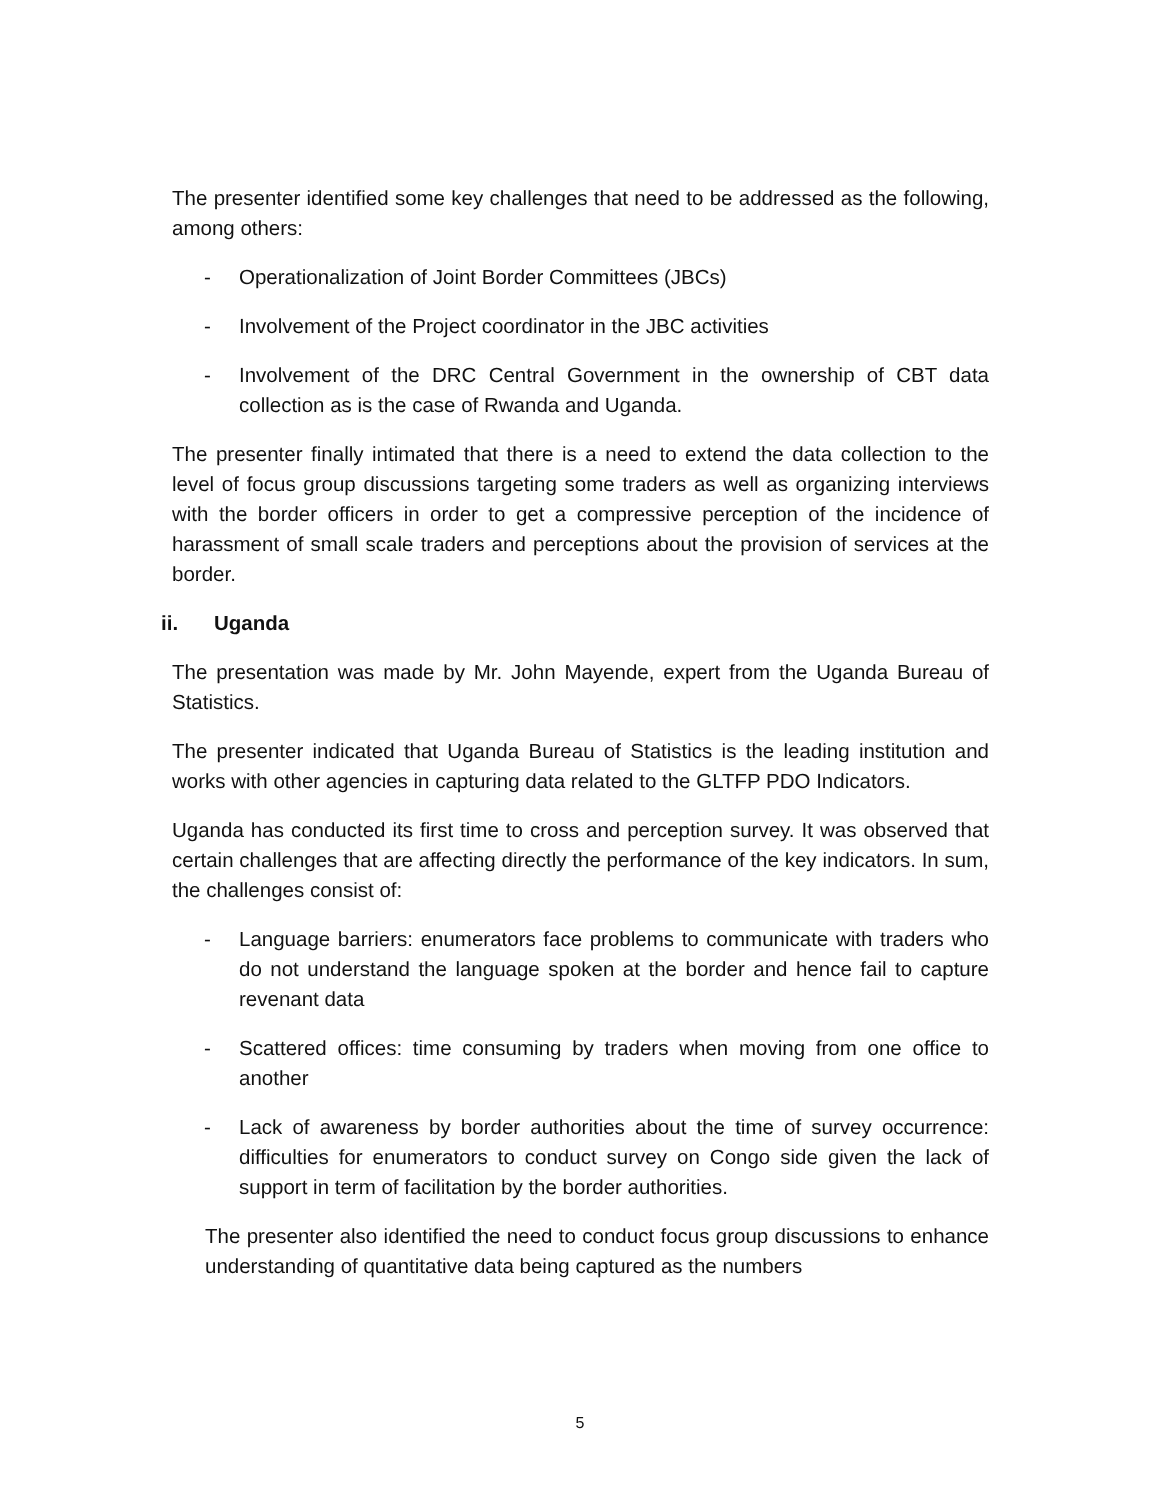The presenter identified some key challenges that need to be addressed as the following, among others:
- Operationalization of Joint Border Committees (JBCs)
- Involvement of the Project coordinator in the JBC activities
- Involvement of the DRC Central Government in the ownership of CBT data collection as is the case of Rwanda and Uganda.
The presenter finally intimated that there is a need to extend the data collection to the level of focus group discussions targeting some traders as well as organizing interviews with the border officers in order to get a compressive perception of the incidence of harassment of small scale traders and perceptions about the provision of services at the border.
ii. Uganda
The presentation was made by Mr. John Mayende, expert from the Uganda Bureau of Statistics.
The presenter indicated that Uganda Bureau of Statistics is the leading institution and works with other agencies in capturing data related to the GLTFP PDO Indicators.
Uganda has conducted its first time to cross and perception survey. It was observed that certain challenges that are affecting directly the performance of the key indicators. In sum, the challenges consist of:
- Language barriers: enumerators face problems to communicate with traders who do not understand the language spoken at the border and hence fail to capture revenant data
- Scattered offices: time consuming by traders when moving from one office to another
- Lack of awareness by border authorities about the time of survey occurrence: difficulties for enumerators to conduct survey on Congo side given the lack of support in term of facilitation by the border authorities.
The presenter also identified the need to conduct focus group discussions to enhance understanding of quantitative data being captured as the numbers
5